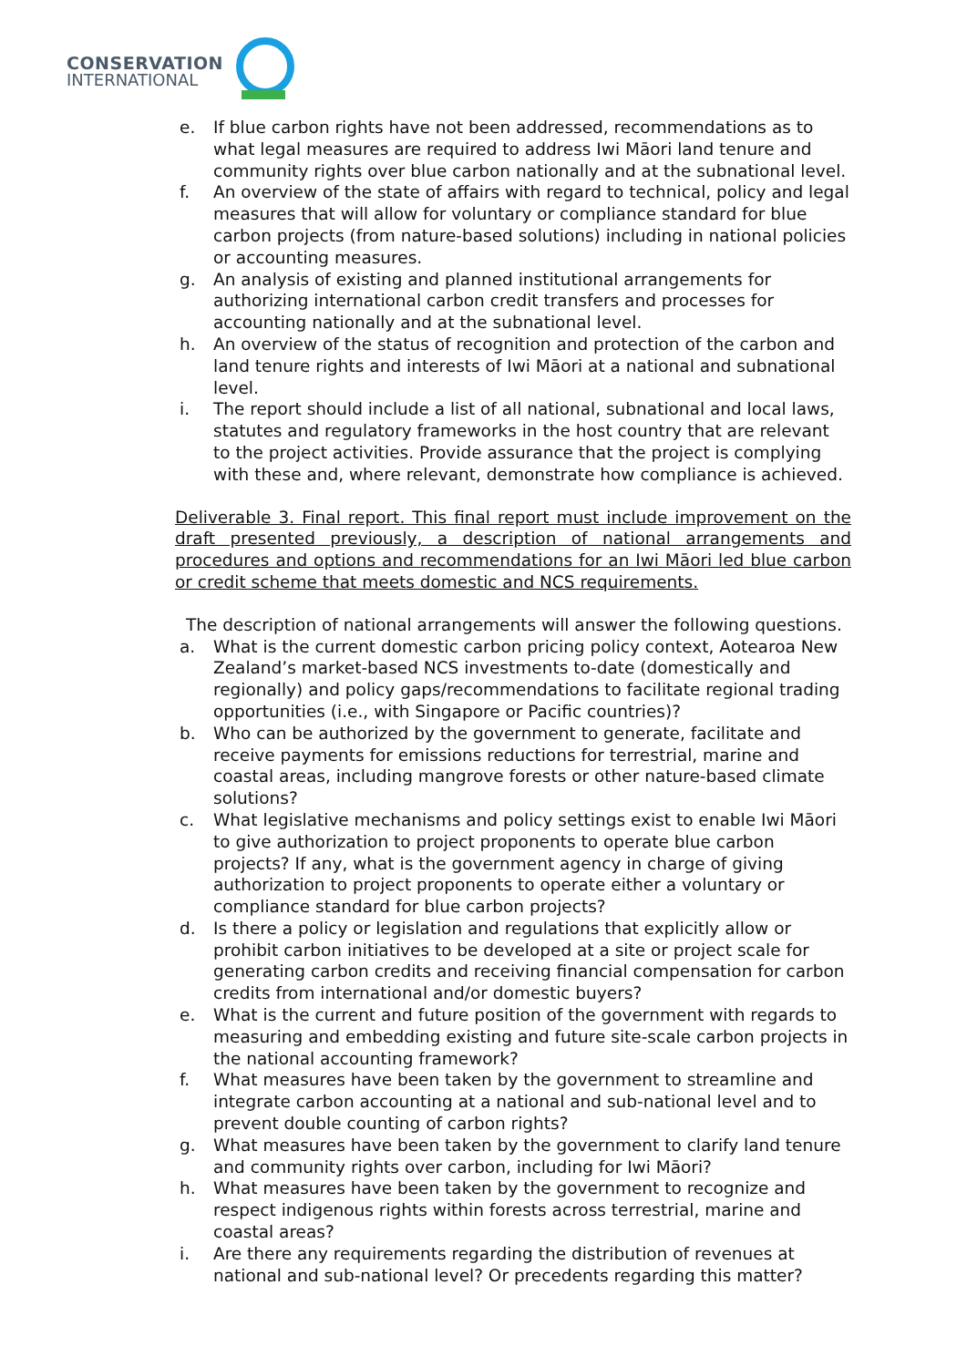CONSERVATION
INTERNATIONAL
e. If blue carbon rights have not been addressed, recommendations as to what legal measures are required to address Iwi Māori land tenure and community rights over blue carbon nationally and at the subnational level.
f. An overview of the state of affairs with regard to technical, policy and legal measures that will allow for voluntary or compliance standard for blue carbon projects (from nature-based solutions) including in national policies or accounting measures.
g. An analysis of existing and planned institutional arrangements for authorizing international carbon credit transfers and processes for accounting nationally and at the subnational level.
h. An overview of the status of recognition and protection of the carbon and land tenure rights and interests of Iwi Māori at a national and subnational level.
i. The report should include a list of all national, subnational and local laws, statutes and regulatory frameworks in the host country that are relevant to the project activities. Provide assurance that the project is complying with these and, where relevant, demonstrate how compliance is achieved.
Deliverable 3. Final report. This final report must include improvement on the draft presented previously, a description of national arrangements and procedures and options and recommendations for an Iwi Māori led blue carbon or credit scheme that meets domestic and NCS requirements.
The description of national arrangements will answer the following questions.
a. What is the current domestic carbon pricing policy context, Aotearoa New Zealand’s market-based NCS investments to-date (domestically and regionally) and policy gaps/recommendations to facilitate regional trading opportunities (i.e., with Singapore or Pacific countries)?
b. Who can be authorized by the government to generate, facilitate and receive payments for emissions reductions for terrestrial, marine and coastal areas, including mangrove forests or other nature-based climate solutions?
c. What legislative mechanisms and policy settings exist to enable Iwi Māori to give authorization to project proponents to operate blue carbon projects? If any, what is the government agency in charge of giving authorization to project proponents to operate either a voluntary or compliance standard for blue carbon projects?
d. Is there a policy or legislation and regulations that explicitly allow or prohibit carbon initiatives to be developed at a site or project scale for generating carbon credits and receiving financial compensation for carbon credits from international and/or domestic buyers?
e. What is the current and future position of the government with regards to measuring and embedding existing and future site-scale carbon projects in the national accounting framework?
f. What measures have been taken by the government to streamline and integrate carbon accounting at a national and sub-national level and to prevent double counting of carbon rights?
g. What measures have been taken by the government to clarify land tenure and community rights over carbon, including for Iwi Māori?
h. What measures have been taken by the government to recognize and respect indigenous rights within forests across terrestrial, marine and coastal areas?
i. Are there any requirements regarding the distribution of revenues at national and sub-national level? Or precedents regarding this matter?